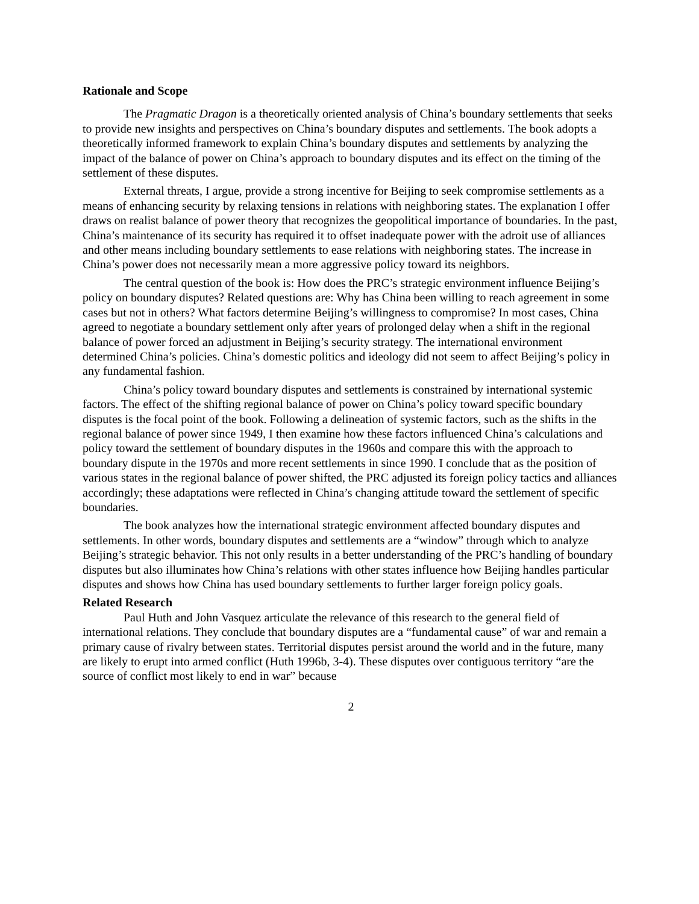Rationale and Scope
The Pragmatic Dragon is a theoretically oriented analysis of China’s boundary settlements that seeks to provide new insights and perspectives on China’s boundary disputes and settlements. The book adopts a theoretically informed framework to explain China’s boundary disputes and settlements by analyzing the impact of the balance of power on China’s approach to boundary disputes and its effect on the timing of the settlement of these disputes.
External threats, I argue, provide a strong incentive for Beijing to seek compromise settlements as a means of enhancing security by relaxing tensions in relations with neighboring states. The explanation I offer draws on realist balance of power theory that recognizes the geopolitical importance of boundaries. In the past, China’s maintenance of its security has required it to offset inadequate power with the adroit use of alliances and other means including boundary settlements to ease relations with neighboring states. The increase in China’s power does not necessarily mean a more aggressive policy toward its neighbors.
The central question of the book is: How does the PRC’s strategic environment influence Beijing’s policy on boundary disputes? Related questions are: Why has China been willing to reach agreement in some cases but not in others? What factors determine Beijing’s willingness to compromise? In most cases, China agreed to negotiate a boundary settlement only after years of prolonged delay when a shift in the regional balance of power forced an adjustment in Beijing’s security strategy. The international environment determined China’s policies. China’s domestic politics and ideology did not seem to affect Beijing’s policy in any fundamental fashion.
China’s policy toward boundary disputes and settlements is constrained by international systemic factors. The effect of the shifting regional balance of power on China’s policy toward specific boundary disputes is the focal point of the book. Following a delineation of systemic factors, such as the shifts in the regional balance of power since 1949, I then examine how these factors influenced China’s calculations and policy toward the settlement of boundary disputes in the 1960s and compare this with the approach to boundary dispute in the 1970s and more recent settlements in since 1990. I conclude that as the position of various states in the regional balance of power shifted, the PRC adjusted its foreign policy tactics and alliances accordingly; these adaptations were reflected in China’s changing attitude toward the settlement of specific boundaries.
The book analyzes how the international strategic environment affected boundary disputes and settlements. In other words, boundary disputes and settlements are a “window” through which to analyze Beijing’s strategic behavior. This not only results in a better understanding of the PRC’s handling of boundary disputes but also illuminates how China’s relations with other states influence how Beijing handles particular disputes and shows how China has used boundary settlements to further larger foreign policy goals.
Related Research
Paul Huth and John Vasquez articulate the relevance of this research to the general field of international relations. They conclude that boundary disputes are a “fundamental cause” of war and remain a primary cause of rivalry between states. Territorial disputes persist around the world and in the future, many are likely to erupt into armed conflict (Huth 1996b, 3-4). These disputes over contiguous territory “are the source of conflict most likely to end in war” because
2